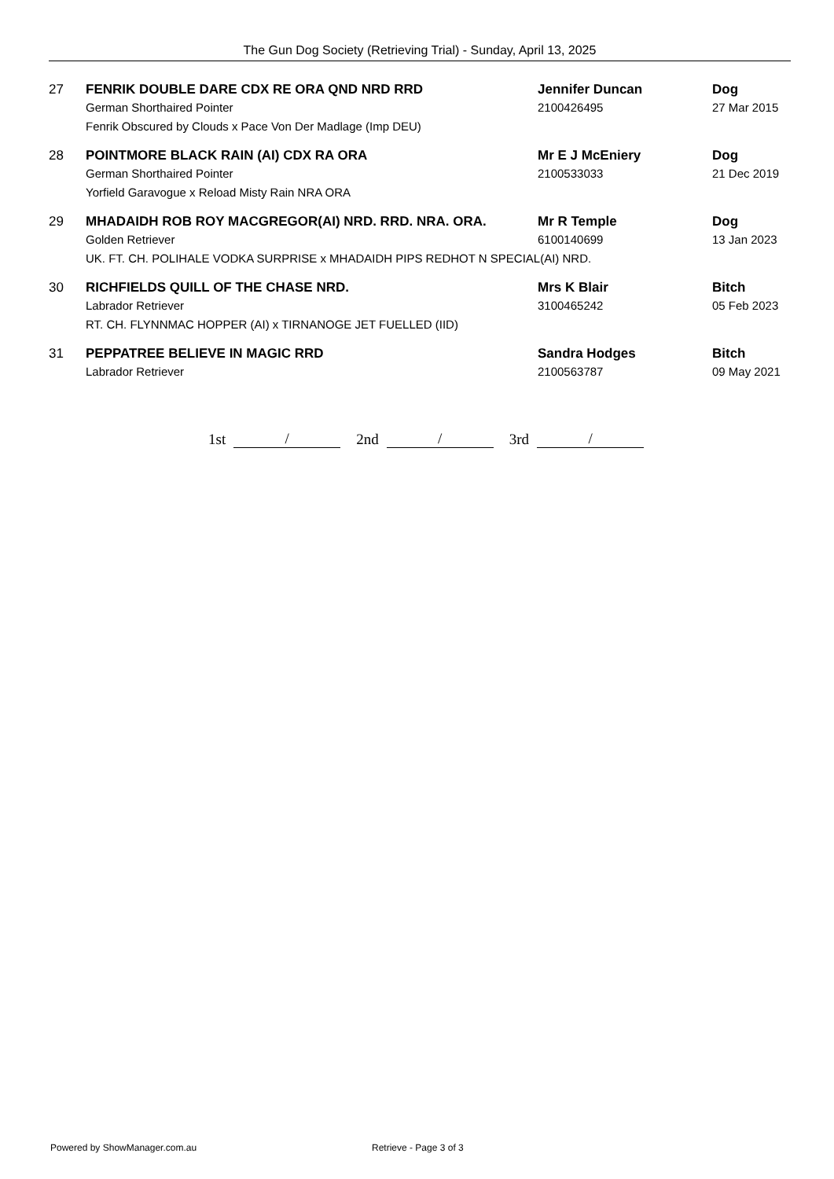The Gun Dog Society (Retrieving Trial) - Sunday, April 13, 2025
| 27 | FENRIK DOUBLE DARE CDX RE ORA QND NRD RRD | Jennifer Duncan | Dog |
| | German Shorthaired Pointer | 2100426495 | 27 Mar 2015 |
| | Fenrik Obscured by Clouds x Pace Von Der Madlage (Imp DEU) | | |
| 28 | POINTMORE BLACK RAIN (AI) CDX RA ORA | Mr E J McEniery | Dog |
| | German Shorthaired Pointer | 2100533033 | 21 Dec 2019 |
| | Yorfield Garavogue x Reload Misty Rain NRA ORA | | |
| 29 | MHADAIDH ROB ROY MACGREGOR(AI) NRD. RRD. NRA. ORA. | Mr R Temple | Dog |
| | Golden Retriever | 6100140699 | 13 Jan 2023 |
| | UK. FT. CH. POLIHALE VODKA SURPRISE x MHADAIDH PIPS REDHOT N SPECIAL(AI) NRD. | | |
| 30 | RICHFIELDS QUILL OF THE CHASE NRD. | Mrs K Blair | Bitch |
| | Labrador Retriever | 3100465242 | 05 Feb 2023 |
| | RT. CH. FLYNNMAC HOPPER (AI) x TIRNANOGE JET FUELLED (IID) | | |
| 31 | PEPPATREE BELIEVE IN MAGIC RRD | Sandra Hodges | Bitch |
| | Labrador Retriever | 2100563787 | 09 May 2021 |
1st / 2nd / 3rd /
Powered by ShowManager.com.au Retrieve - Page 3 of 3